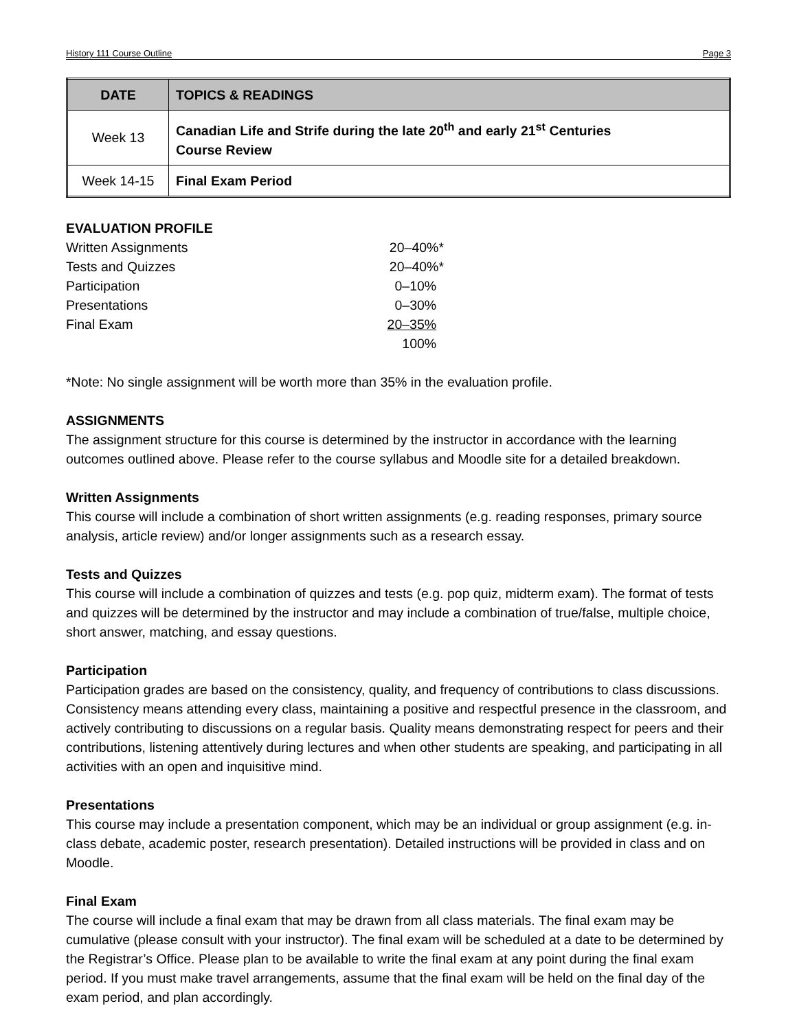History 111 Course Outline Page 3
| DATE | TOPICS & READINGS |
| --- | --- |
| Week 13 | Canadian Life and Strife during the late 20<sup>th</sup> and early 21<sup>st</sup> Centuries Course Review |
| Week 14-15 | Final Exam Period |
EVALUATION PROFILE
| Written Assignments | 20–40%* |
| Tests and Quizzes | 20–40%* |
| Participation | 0–10% |
| Presentations | 0–30% |
| Final Exam | 20–35% |
| | 100% |
*Note: No single assignment will be worth more than 35% in the evaluation profile.
ASSIGNMENTS
The assignment structure for this course is determined by the instructor in accordance with the learning outcomes outlined above. Please refer to the course syllabus and Moodle site for a detailed breakdown.
Written Assignments
This course will include a combination of short written assignments (e.g. reading responses, primary source analysis, article review) and/or longer assignments such as a research essay.
Tests and Quizzes
This course will include a combination of quizzes and tests (e.g. pop quiz, midterm exam). The format of tests and quizzes will be determined by the instructor and may include a combination of true/false, multiple choice, short answer, matching, and essay questions.
Participation
Participation grades are based on the consistency, quality, and frequency of contributions to class discussions. Consistency means attending every class, maintaining a positive and respectful presence in the classroom, and actively contributing to discussions on a regular basis. Quality means demonstrating respect for peers and their contributions, listening attentively during lectures and when other students are speaking, and participating in all activities with an open and inquisitive mind.
Presentations
This course may include a presentation component, which may be an individual or group assignment (e.g. in-class debate, academic poster, research presentation). Detailed instructions will be provided in class and on Moodle.
Final Exam
The course will include a final exam that may be drawn from all class materials. The final exam may be cumulative (please consult with your instructor). The final exam will be scheduled at a date to be determined by the Registrar’s Office. Please plan to be available to write the final exam at any point during the final exam period. If you must make travel arrangements, assume that the final exam will be held on the final day of the exam period, and plan accordingly.